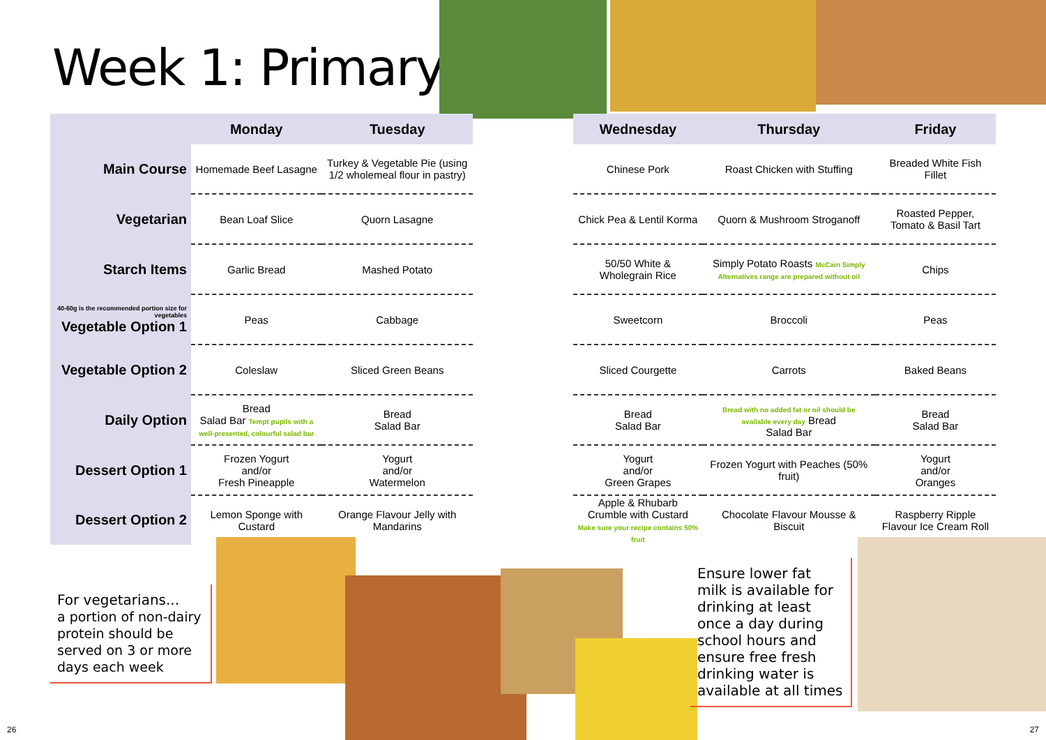Week 1: Primary
| | Monday | Tuesday |
| --- | --- | --- |
| Main Course | Homemade Beef Lasagne | Turkey & Vegetable Pie (using 1/2 wholemeal flour in pastry) |
| Vegetarian | Bean Loaf Slice | Quorn Lasagne |
| Starch Items | Garlic Bread | Mashed Potato |
| 40-60g is the recommended portion size for vegetables Vegetable Option 1 | Peas | Cabbage |
| Vegetable Option 2 | Coleslaw | Sliced Green Beans |
| Daily Option | Bread Salad Bar Tempt pupils with a well-presented, colourful salad bar | Bread Salad Bar |
| Dessert Option 1 | Frozen Yogurt and/or Fresh Pineapple | Yogurt and/or Watermelon |
| Dessert Option 2 | Lemon Sponge with Custard | Orange Flavour Jelly with Mandarins |
| Wednesday | Thursday | Friday |
| --- | --- | --- |
| Chinese Pork | Roast Chicken with Stuffing | Breaded White Fish Fillet |
| Chick Pea & Lentil Korma | Quorn & Mushroom Stroganoff | Roasted Pepper, Tomato & Basil Tart |
| 50/50 White & Wholegrain Rice | Simply Potato Roasts McCain Simply Alternatives range are prepared without oil | Chips |
| Sweetcorn | Broccoli | Peas |
| Sliced Courgette | Carrots | Baked Beans |
| Bread Salad Bar | Bread with no added fat or oil should be available every day Bread Salad Bar | Bread Salad Bar |
| Yogurt and/or Green Grapes | Frozen Yogurt with Peaches (50% fruit) | Yogurt and/or Oranges |
| Apple & Rhubarb Crumble with Custard Make sure your recipe contains 50% fruit | Chocolate Flavour Mousse & Biscuit | Raspberry Ripple Flavour Ice Cream Roll |
For vegetarians...
a portion of non-dairy protein should be served on 3 or more days each week
Ensure lower fat milk is available for drinking at least once a day during school hours and ensure free fresh drinking water is available at all times
26 27